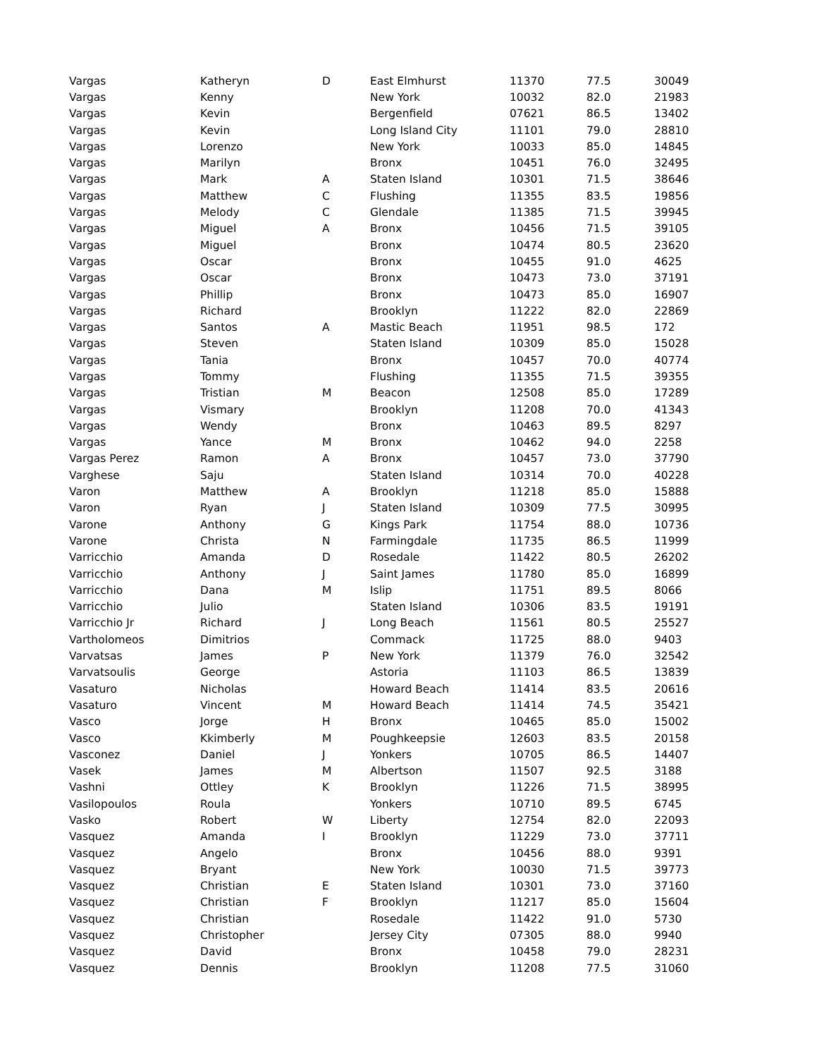| Vargas | Katheryn | D | East Elmhurst | 11370 | 77.5 | 30049 |
| Vargas | Kenny | | New York | 10032 | 82.0 | 21983 |
| Vargas | Kevin | | Bergenfield | 07621 | 86.5 | 13402 |
| Vargas | Kevin | | Long Island City | 11101 | 79.0 | 28810 |
| Vargas | Lorenzo | | New York | 10033 | 85.0 | 14845 |
| Vargas | Marilyn | | Bronx | 10451 | 76.0 | 32495 |
| Vargas | Mark | A | Staten Island | 10301 | 71.5 | 38646 |
| Vargas | Matthew | C | Flushing | 11355 | 83.5 | 19856 |
| Vargas | Melody | C | Glendale | 11385 | 71.5 | 39945 |
| Vargas | Miguel | A | Bronx | 10456 | 71.5 | 39105 |
| Vargas | Miguel | | Bronx | 10474 | 80.5 | 23620 |
| Vargas | Oscar | | Bronx | 10455 | 91.0 | 4625 |
| Vargas | Oscar | | Bronx | 10473 | 73.0 | 37191 |
| Vargas | Phillip | | Bronx | 10473 | 85.0 | 16907 |
| Vargas | Richard | | Brooklyn | 11222 | 82.0 | 22869 |
| Vargas | Santos | A | Mastic Beach | 11951 | 98.5 | 172 |
| Vargas | Steven | | Staten Island | 10309 | 85.0 | 15028 |
| Vargas | Tania | | Bronx | 10457 | 70.0 | 40774 |
| Vargas | Tommy | | Flushing | 11355 | 71.5 | 39355 |
| Vargas | Tristian | M | Beacon | 12508 | 85.0 | 17289 |
| Vargas | Vismary | | Brooklyn | 11208 | 70.0 | 41343 |
| Vargas | Wendy | | Bronx | 10463 | 89.5 | 8297 |
| Vargas | Yance | M | Bronx | 10462 | 94.0 | 2258 |
| Vargas Perez | Ramon | A | Bronx | 10457 | 73.0 | 37790 |
| Varghese | Saju | | Staten Island | 10314 | 70.0 | 40228 |
| Varon | Matthew | A | Brooklyn | 11218 | 85.0 | 15888 |
| Varon | Ryan | J | Staten Island | 10309 | 77.5 | 30995 |
| Varone | Anthony | G | Kings Park | 11754 | 88.0 | 10736 |
| Varone | Christa | N | Farmingdale | 11735 | 86.5 | 11999 |
| Varricchio | Amanda | D | Rosedale | 11422 | 80.5 | 26202 |
| Varricchio | Anthony | J | Saint James | 11780 | 85.0 | 16899 |
| Varricchio | Dana | M | Islip | 11751 | 89.5 | 8066 |
| Varricchio | Julio | | Staten Island | 10306 | 83.5 | 19191 |
| Varricchio Jr | Richard | J | Long Beach | 11561 | 80.5 | 25527 |
| Vartholomeos | Dimitrios | | Commack | 11725 | 88.0 | 9403 |
| Varvatsas | James | P | New York | 11379 | 76.0 | 32542 |
| Varvatsoulis | George | | Astoria | 11103 | 86.5 | 13839 |
| Vasaturo | Nicholas | | Howard Beach | 11414 | 83.5 | 20616 |
| Vasaturo | Vincent | M | Howard Beach | 11414 | 74.5 | 35421 |
| Vasco | Jorge | H | Bronx | 10465 | 85.0 | 15002 |
| Vasco | Kkimberly | M | Poughkeepsie | 12603 | 83.5 | 20158 |
| Vasconez | Daniel | J | Yonkers | 10705 | 86.5 | 14407 |
| Vasek | James | M | Albertson | 11507 | 92.5 | 3188 |
| Vashni | Ottley | K | Brooklyn | 11226 | 71.5 | 38995 |
| Vasilopoulos | Roula | | Yonkers | 10710 | 89.5 | 6745 |
| Vasko | Robert | W | Liberty | 12754 | 82.0 | 22093 |
| Vasquez | Amanda | I | Brooklyn | 11229 | 73.0 | 37711 |
| Vasquez | Angelo | | Bronx | 10456 | 88.0 | 9391 |
| Vasquez | Bryant | | New York | 10030 | 71.5 | 39773 |
| Vasquez | Christian | E | Staten Island | 10301 | 73.0 | 37160 |
| Vasquez | Christian | F | Brooklyn | 11217 | 85.0 | 15604 |
| Vasquez | Christian | | Rosedale | 11422 | 91.0 | 5730 |
| Vasquez | Christopher | | Jersey City | 07305 | 88.0 | 9940 |
| Vasquez | David | | Bronx | 10458 | 79.0 | 28231 |
| Vasquez | Dennis | | Brooklyn | 11208 | 77.5 | 31060 |